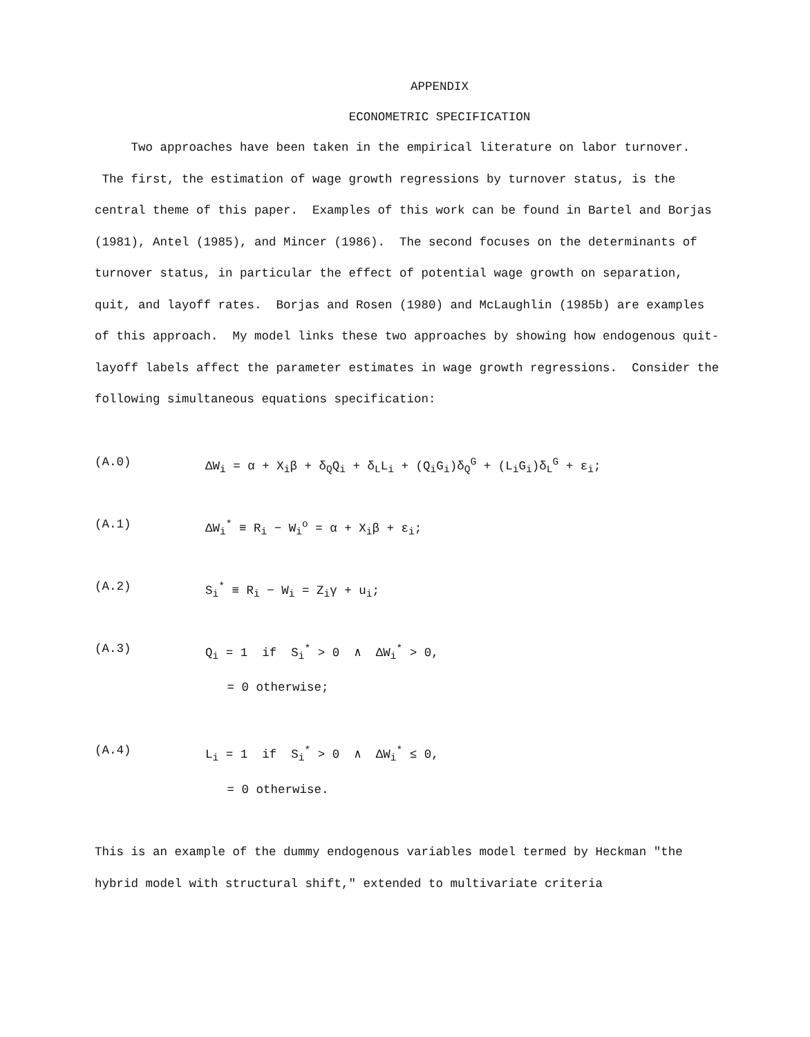APPENDIX
ECONOMETRIC SPECIFICATION
Two approaches have been taken in the empirical literature on labor turnover. The first, the estimation of wage growth regressions by turnover status, is the central theme of this paper. Examples of this work can be found in Bartel and Borjas (1981), Antel (1985), and Mincer (1986). The second focuses on the determinants of turnover status, in particular the effect of potential wage growth on separation, quit, and layoff rates. Borjas and Rosen (1980) and McLaughlin (1985b) are examples of this approach. My model links these two approaches by showing how endogenous quit-layoff labels affect the parameter estimates in wage growth regressions. Consider the following simultaneous equations specification:
(A.0) ΔW<sub>i</sub> = α + X<sub>i</sub>β + δ<sub>Q</sub>Q<sub>i</sub> + δ<sub>L</sub>L<sub>i</sub> + (Q<sub>i</sub>G<sub>i</sub>)δ<sub>Q</sub><sup>G</sup> + (L<sub>i</sub>G<sub>i</sub>)δ<sub>L</sub><sup>G</sup> + ε<sub>i</sub>;
(A.1) ΔW<sub>i</sub><sup>*</sup> ≡ R<sub>i</sub> − W<sub>i</sub><sup>o</sup> = α + X<sub>i</sub>β + ε<sub>i</sub>;
(A.2) S<sub>i</sub><sup>*</sup> ≡ R<sub>i</sub> − W<sub>i</sub> = Z<sub>i</sub>γ + u<sub>i</sub>;
(A.3) Q<sub>i</sub> = 1 if S<sub>i</sub><sup>*</sup> > 0 ∧ ΔW<sub>i</sub><sup>*</sup> > 0,
= 0 otherwise;
(A.4) L<sub>i</sub> = 1 if S<sub>i</sub><sup>*</sup> > 0 ∧ ΔW<sub>i</sub><sup>*</sup> ≤ 0,
= 0 otherwise.
This is an example of the dummy endogenous variables model termed by Heckman "the hybrid model with structural shift," extended to multivariate criteria